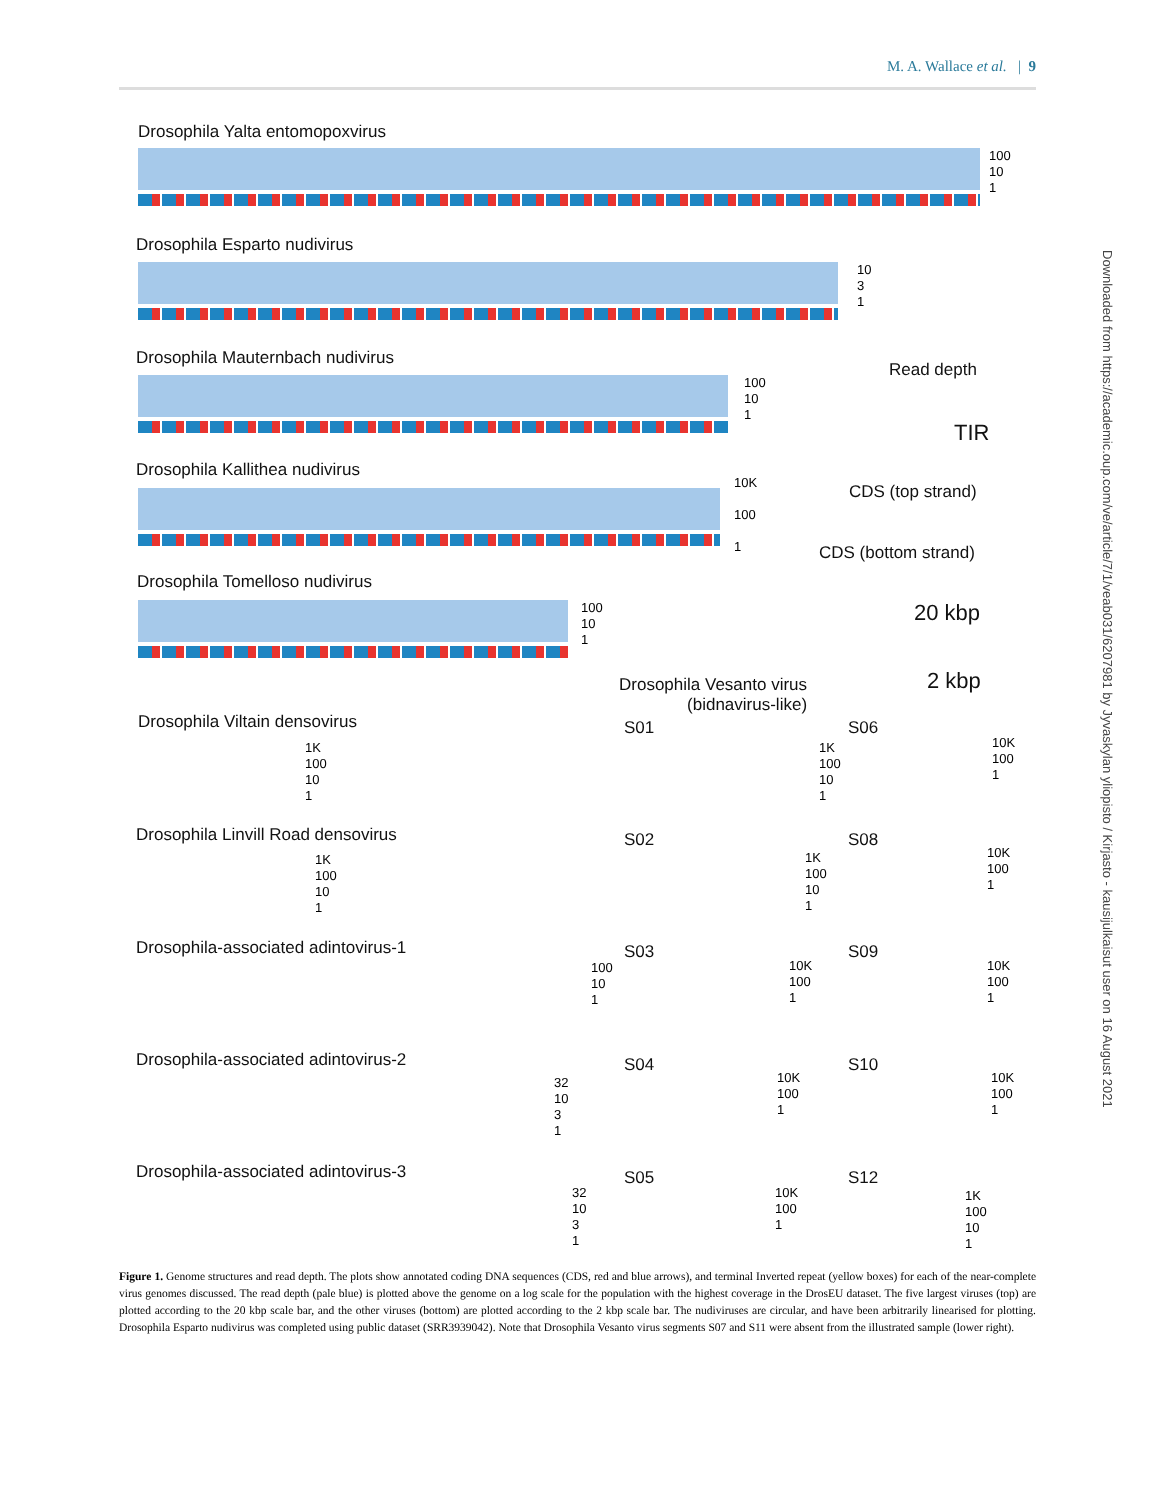M. A. Wallace et al. | 9
Drosophila Yalta entomopoxvirus
100
10
1
Drosophila Esparto nudivirus
10
3
1
Drosophila Mauternbach nudivirus
100
10
1
Drosophila Kallithea nudivirus
10K
100
1
Drosophila Tomelloso nudivirus
100
10
1
Read depth
TIR
CDS (top strand)
CDS (bottom strand)
20 kbp
2 kbp
Drosophila Vesanto virus
(bidnavirus-like)
Drosophila Viltain densovirus
1K
100
10
1
Drosophila Linvill Road densovirus
1K
100
10
1
Drosophila-associated adintovirus-1
100
10
1
Drosophila-associated adintovirus-2
32
10
3
1
Drosophila-associated adintovirus-3
32
10
3
1
S01 S06
1K
100
10
1
10K
100
1
S02 S08
1K
100
10
1
10K
100
1
S03 S09
10K
100
1
10K
100
1
S04 S10
10K
100
1
10K
100
1
S05 S12
10K
100
1
1K
100
10
1
Figure 1. Genome structures and read depth. The plots show annotated coding DNA sequences (CDS, red and blue arrows), and terminal Inverted repeat (yellow boxes) for each of the near-complete virus genomes discussed. The read depth (pale blue) is plotted above the genome on a log scale for the population with the highest coverage in the DrosEU dataset. The five largest viruses (top) are plotted according to the 20 kbp scale bar, and the other viruses (bottom) are plotted according to the 2 kbp scale bar. The nudiviruses are circular, and have been arbitrarily linearised for plotting. Drosophila Esparto nudivirus was completed using public dataset (SRR3939042). Note that Drosophila Vesanto virus segments S07 and S11 were absent from the illustrated sample (lower right).
Downloaded from https://academic.oup.com/ve/article/7/1/veab031/6207981 by Jyvaskylan yliopisto / Kirjasto - kausijulkaisut user on 16 August 2021